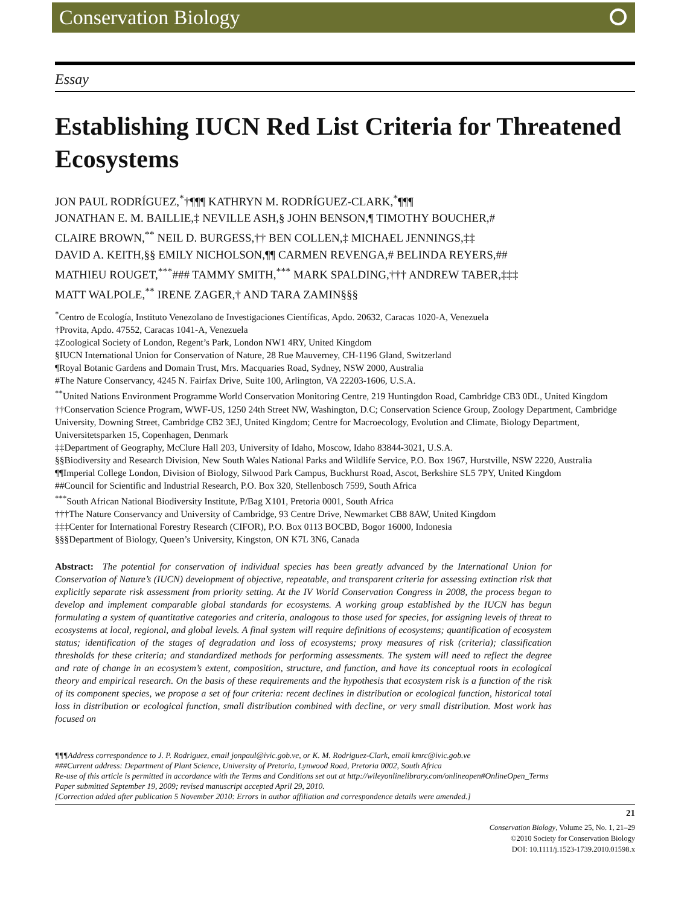Conservation Biology
Essay
Establishing IUCN Red List Criteria for Threatened Ecosystems
JON PAUL RODRÍGUEZ,<sup>*</sup>†¶¶¶ KATHRYN M. RODRÍGUEZ-CLARK,<sup>*</sup>¶¶¶
JONATHAN E. M. BAILLIE,‡ NEVILLE ASH,§ JOHN BENSON,¶ TIMOTHY BOUCHER,#
CLAIRE BROWN,<sup>**</sup> NEIL D. BURGESS,†† BEN COLLEN,‡ MICHAEL JENNINGS,‡‡
DAVID A. KEITH,§§ EMILY NICHOLSON,¶¶ CARMEN REVENGA,# BELINDA REYERS,##
MATHIEU ROUGET,<sup>***</sup>### TAMMY SMITH,<sup>***</sup> MARK SPALDING,††† ANDREW TABER,‡‡‡
MATT WALPOLE,<sup>**</sup> IRENE ZAGER,† AND TARA ZAMIN§§§
<sup>*</sup> Centro de Ecología, Instituto Venezolano de Investigaciones Científicas, Apdo. 20632, Caracas 1020-A, Venezuela
†Provita, Apdo. 47552, Caracas 1041-A, Venezuela
‡Zoological Society of London, Regent’s Park, London NW1 4RY, United Kingdom
§IUCN International Union for Conservation of Nature, 28 Rue Mauverney, CH-1196 Gland, Switzerland
¶Royal Botanic Gardens and Domain Trust, Mrs. Macquaries Road, Sydney, NSW 2000, Australia
#The Nature Conservancy, 4245 N. Fairfax Drive, Suite 100, Arlington, VA 22203-1606, U.S.A.
<sup>**</sup> United Nations Environment Programme World Conservation Monitoring Centre, 219 Huntingdon Road, Cambridge CB3 0DL, United Kingdom
††Conservation Science Program, WWF-US, 1250 24th Street NW, Washington, D.C; Conservation Science Group, Zoology Department, Cambridge University, Downing Street, Cambridge CB2 3EJ, United Kingdom; Centre for Macroecology, Evolution and Climate, Biology Department, Universitetsparken 15, Copenhagen, Denmark
‡‡Department of Geography, McClure Hall 203, University of Idaho, Moscow, Idaho 83844-3021, U.S.A.
§§Biodiversity and Research Division, New South Wales National Parks and Wildlife Service, P.O. Box 1967, Hurstville, NSW 2220, Australia
¶¶Imperial College London, Division of Biology, Silwood Park Campus, Buckhurst Road, Ascot, Berkshire SL5 7PY, United Kingdom
##Council for Scientific and Industrial Research, P.O. Box 320, Stellenbosch 7599, South Africa
<sup>***</sup> South African National Biodiversity Institute, P/Bag X101, Pretoria 0001, South Africa
†††The Nature Conservancy and University of Cambridge, 93 Centre Drive, Newmarket CB8 8AW, United Kingdom
‡‡‡Center for International Forestry Research (CIFOR), P.O. Box 0113 BOCBD, Bogor 16000, Indonesia
§§§Department of Biology, Queen’s University, Kingston, ON K7L 3N6, Canada
Abstract: The potential for conservation of individual species has been greatly advanced by the International Union for Conservation of Nature’s (IUCN) development of objective, repeatable, and transparent criteria for assessing extinction risk that explicitly separate risk assessment from priority setting. At the IV World Conservation Congress in 2008, the process began to develop and implement comparable global standards for ecosystems. A working group established by the IUCN has begun formulating a system of quantitative categories and criteria, analogous to those used for species, for assigning levels of threat to ecosystems at local, regional, and global levels. A final system will require definitions of ecosystems; quantification of ecosystem status; identification of the stages of degradation and loss of ecosystems; proxy measures of risk (criteria); classification thresholds for these criteria; and standardized methods for performing assessments. The system will need to reflect the degree and rate of change in an ecosystem’s extent, composition, structure, and function, and have its conceptual roots in ecological theory and empirical research. On the basis of these requirements and the hypothesis that ecosystem risk is a function of the risk of its component species, we propose a set of four criteria: recent declines in distribution or ecological function, historical total loss in distribution or ecological function, small distribution combined with decline, or very small distribution. Most work has focused on
¶¶¶Address correspondence to J. P. Rodriguez, email jonpaul@ivic.gob.ve, or K. M. Rodriguez-Clark, email kmrc@ivic.gob.ve
###Current address: Department of Plant Science, University of Pretoria, Lynwood Road, Pretoria 0002, South Africa
Re-use of this article is permitted in accordance with the Terms and Conditions set out at http://wileyonlinelibrary.com/onlineopen#OnlineOpen_Terms
Paper submitted September 19, 2009; revised manuscript accepted April 29, 2010.
[Correction added after publication 5 November 2010: Errors in author affiliation and correspondence details were amended.]
21
Conservation Biology, Volume 25, No. 1, 21–29
©2010 Society for Conservation Biology
DOI: 10.1111/j.1523-1739.2010.01598.x